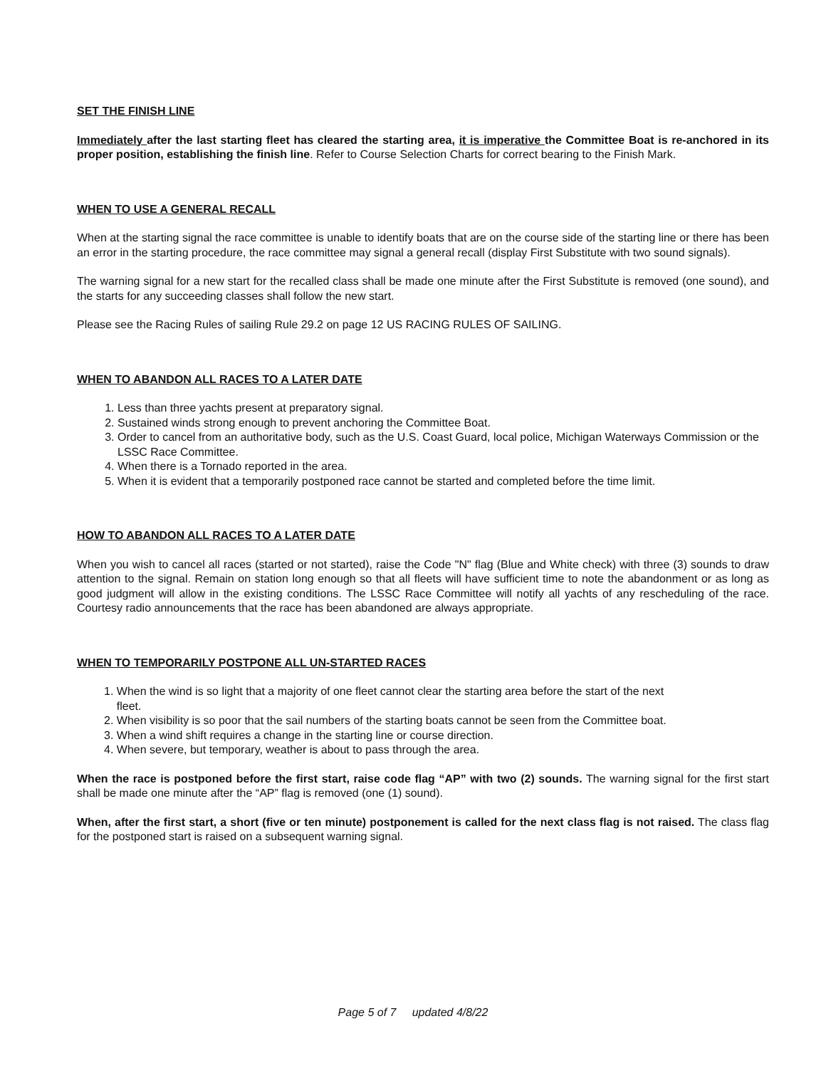SET THE FINISH LINE
Immediately after the last starting fleet has cleared the starting area, it is imperative the Committee Boat is re-anchored in its proper position, establishing the finish line. Refer to Course Selection Charts for correct bearing to the Finish Mark.
WHEN TO USE A GENERAL RECALL
When at the starting signal the race committee is unable to identify boats that are on the course side of the starting line or there has been an error in the starting procedure, the race committee may signal a general recall (display First Substitute with two sound signals).
The warning signal for a new start for the recalled class shall be made one minute after the First Substitute is removed (one sound), and the starts for any succeeding classes shall follow the new start.
Please see the Racing Rules of sailing Rule 29.2 on page 12 US RACING RULES OF SAILING.
WHEN TO ABANDON ALL RACES TO A LATER DATE
1. Less than three yachts present at preparatory signal.
2. Sustained winds strong enough to prevent anchoring the Committee Boat.
3. Order to cancel from an authoritative body, such as the U.S. Coast Guard, local police, Michigan Waterways Commission or the LSSC Race Committee.
4. When there is a Tornado reported in the area.
5. When it is evident that a temporarily postponed race cannot be started and completed before the time limit.
HOW TO ABANDON ALL RACES TO A LATER DATE
When you wish to cancel all races (started or not started), raise the Code "N" flag (Blue and White check) with three (3) sounds to draw attention to the signal. Remain on station long enough so that all fleets will have sufficient time to note the abandonment or as long as good judgment will allow in the existing conditions. The LSSC Race Committee will notify all yachts of any rescheduling of the race. Courtesy radio announcements that the race has been abandoned are always appropriate.
WHEN TO TEMPORARILY POSTPONE ALL UN-STARTED RACES
1. When the wind is so light that a majority of one fleet cannot clear the starting area before the start of the next
fleet.
2. When visibility is so poor that the sail numbers of the starting boats cannot be seen from the Committee boat.
3. When a wind shift requires a change in the starting line or course direction.
4. When severe, but temporary, weather is about to pass through the area.
When the race is postponed before the first start, raise code flag “AP” with two (2) sounds. The warning signal for the first start shall be made one minute after the “AP” flag is removed (one (1) sound).
When, after the first start, a short (five or ten minute) postponement is called for the next class flag is not raised. The class flag for the postponed start is raised on a subsequent warning signal.
Page 5 of 7 updated 4/8/22